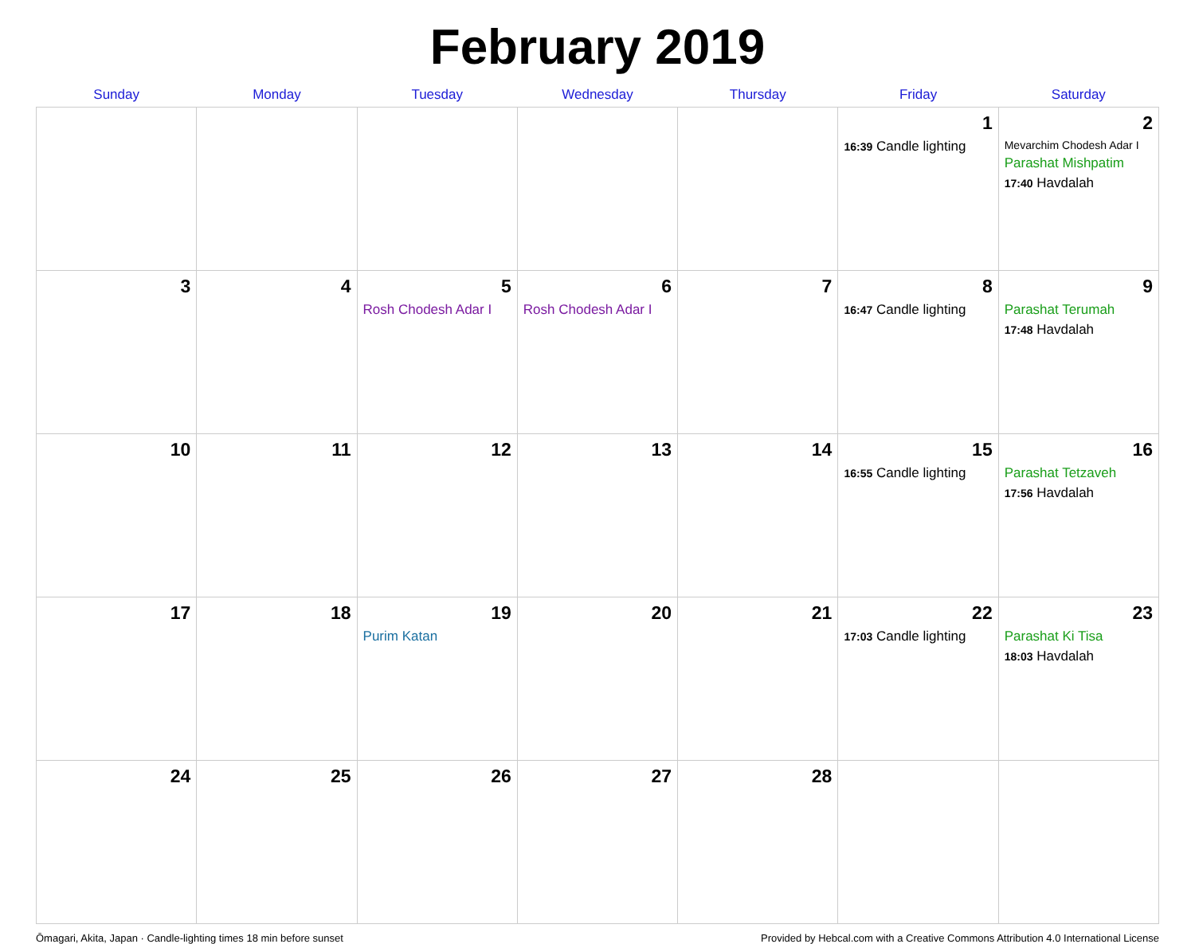February 2019
| Sunday | Monday | Tuesday | Wednesday | Thursday | Friday | Saturday |
| --- | --- | --- | --- | --- | --- | --- |
| | | | | | 1 16:39 Candle lighting | 2 Mevarchim Chodesh Adar I Parashat Mishpatim 17:40 Havdalah |
| 3 | 4 | 5 Rosh Chodesh Adar I | 6 Rosh Chodesh Adar I | 7 | 8 16:47 Candle lighting | 9 Parashat Terumah 17:48 Havdalah |
| 10 | 11 | 12 | 13 | 14 | 15 16:55 Candle lighting | 16 Parashat Tetzaveh 17:56 Havdalah |
| 17 | 18 | 19 Purim Katan | 20 | 21 | 22 17:03 Candle lighting | 23 Parashat Ki Tisa 18:03 Havdalah |
| 24 | 25 | 26 | 27 | 28 | | |
Ōmagari, Akita, Japan · Candle-lighting times 18 min before sunset Provided by Hebcal.com with a Creative Commons Attribution 4.0 International License